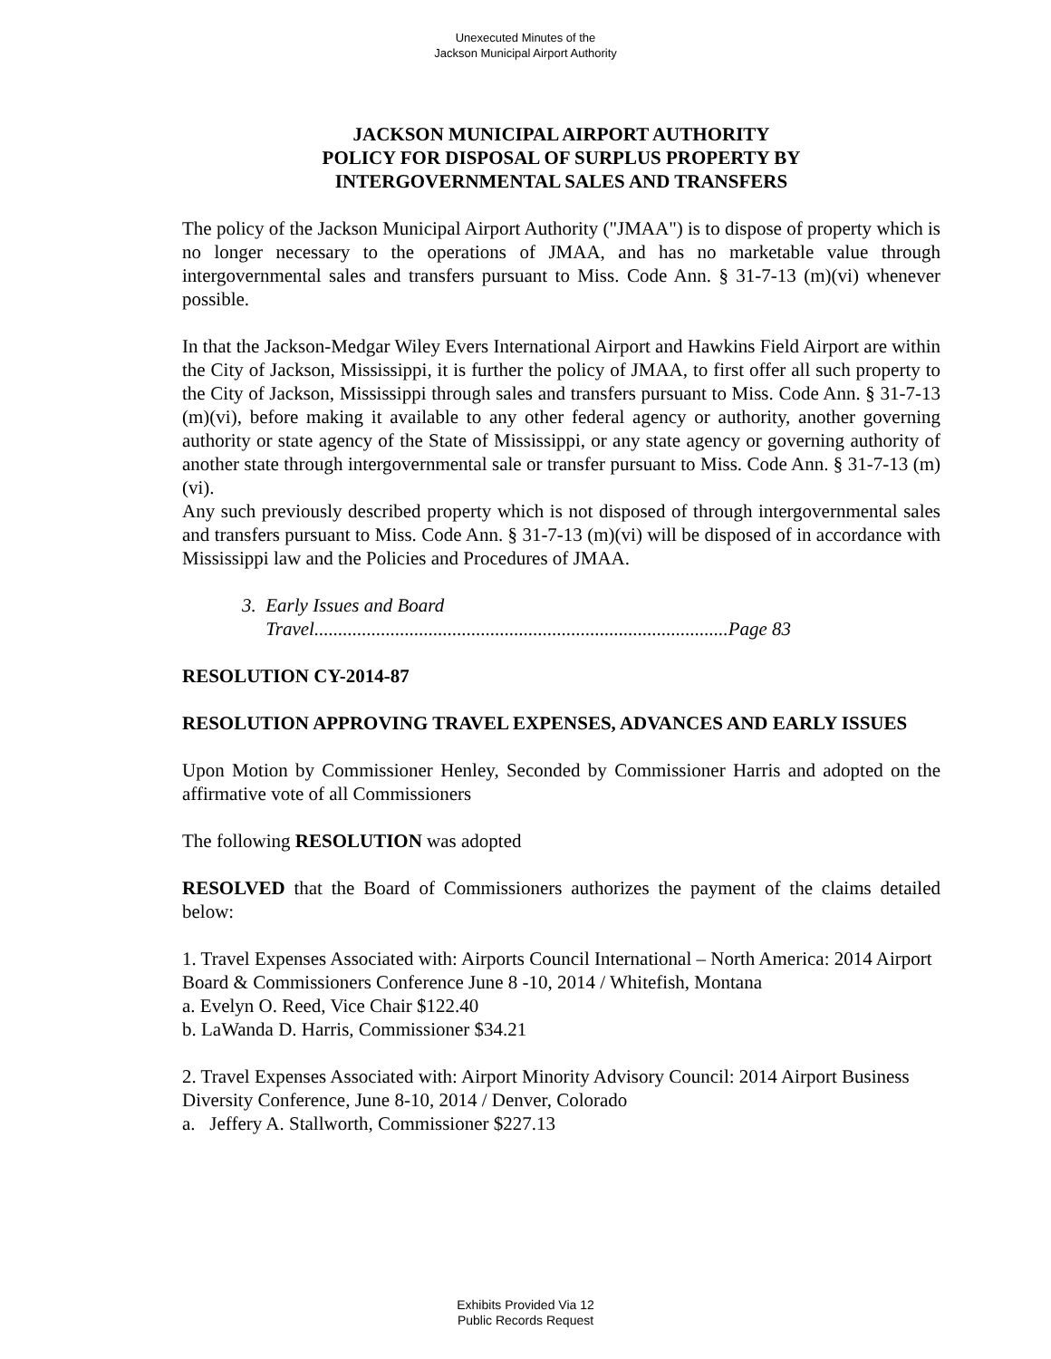Unexecuted Minutes of the
Jackson Municipal Airport Authority
JACKSON MUNICIPAL AIRPORT AUTHORITY
POLICY FOR DISPOSAL OF SURPLUS PROPERTY BY
INTERGOVERNMENTAL SALES AND TRANSFERS
The policy of the Jackson Municipal Airport Authority ("JMAA") is to dispose of property which is no longer necessary to the operations of JMAA, and has no marketable value through intergovernmental sales and transfers pursuant to Miss. Code Ann. § 31-7-13 (m)(vi) whenever possible.
In that the Jackson-Medgar Wiley Evers International Airport and Hawkins Field Airport are within the City of Jackson, Mississippi, it is further the policy of JMAA, to first offer all such property to the City of Jackson, Mississippi through sales and transfers pursuant to Miss. Code Ann. § 31-7-13 (m)(vi), before making it available to any other federal agency or authority, another governing authority or state agency of the State of Mississippi, or any state agency or governing authority of another state through intergovernmental sale or transfer pursuant to Miss. Code Ann. § 31-7-13 (m)(vi).
Any such previously described property which is not disposed of through intergovernmental sales and transfers pursuant to Miss. Code Ann. § 31-7-13 (m)(vi) will be disposed of in accordance with Mississippi law and the Policies and Procedures of JMAA.
3. Early Issues and Board
Travel.......................................................................................Page 83
RESOLUTION CY-2014-87
RESOLUTION APPROVING TRAVEL EXPENSES, ADVANCES AND EARLY ISSUES
Upon Motion by Commissioner Henley, Seconded by Commissioner Harris and adopted on the affirmative vote of all Commissioners
The following RESOLUTION was adopted
RESOLVED that the Board of Commissioners authorizes the payment of the claims detailed below:
1. Travel Expenses Associated with: Airports Council International – North America: 2014 Airport Board & Commissioners Conference June 8 -10, 2014 / Whitefish, Montana
a. Evelyn O. Reed, Vice Chair $122.40
b. LaWanda D. Harris, Commissioner $34.21
2. Travel Expenses Associated with: Airport Minority Advisory Council: 2014 Airport Business Diversity Conference, June 8-10, 2014 / Denver, Colorado
a. Jeffery A. Stallworth, Commissioner $227.13
Exhibits Provided Via 12
Public Records Request